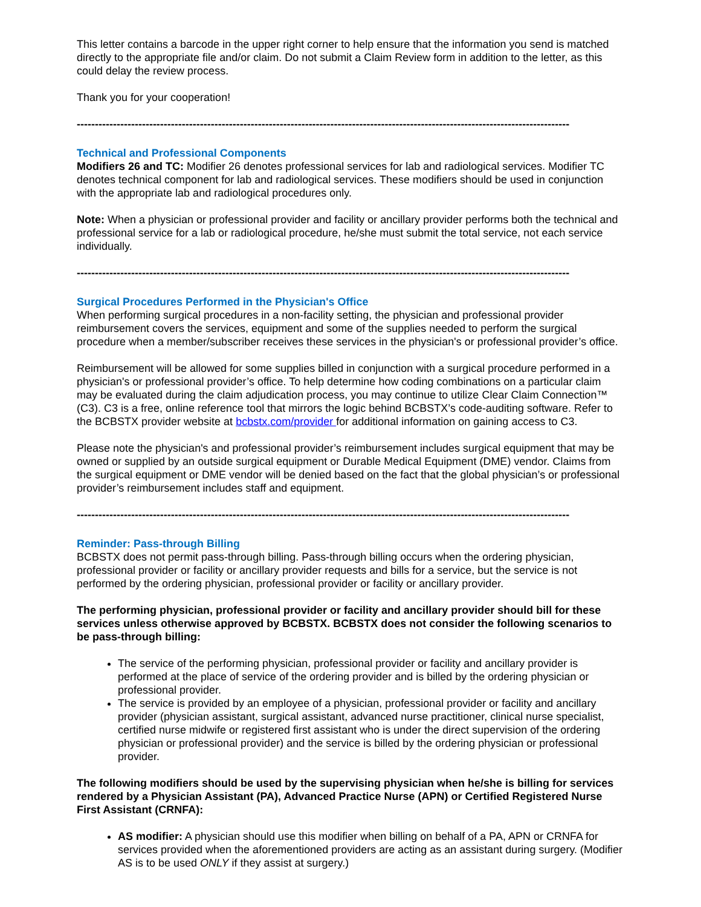This letter contains a barcode in the upper right corner to help ensure that the information you send is matched directly to the appropriate file and/or claim. Do not submit a Claim Review form in addition to the letter, as this could delay the review process.
Thank you for your cooperation!
----------------------------------------------------------------------------------------------------------------------------------------
Technical and Professional Components
Modifiers 26 and TC: Modifier 26 denotes professional services for lab and radiological services. Modifier TC denotes technical component for lab and radiological services. These modifiers should be used in conjunction with the appropriate lab and radiological procedures only.
Note: When a physician or professional provider and facility or ancillary provider performs both the technical and professional service for a lab or radiological procedure, he/she must submit the total service, not each service individually.
----------------------------------------------------------------------------------------------------------------------------------------
Surgical Procedures Performed in the Physician's Office
When performing surgical procedures in a non-facility setting, the physician and professional provider reimbursement covers the services, equipment and some of the supplies needed to perform the surgical procedure when a member/subscriber receives these services in the physician's or professional provider’s office.
Reimbursement will be allowed for some supplies billed in conjunction with a surgical procedure performed in a physician's or professional provider’s office. To help determine how coding combinations on a particular claim may be evaluated during the claim adjudication process, you may continue to utilize Clear Claim Connection™ (C3). C3 is a free, online reference tool that mirrors the logic behind BCBSTX’s code-auditing software. Refer to the BCBSTX provider website at bcbstx.com/provider for additional information on gaining access to C3.
Please note the physician's and professional provider’s reimbursement includes surgical equipment that may be owned or supplied by an outside surgical equipment or Durable Medical Equipment (DME) vendor. Claims from the surgical equipment or DME vendor will be denied based on the fact that the global physician’s or professional provider’s reimbursement includes staff and equipment.
----------------------------------------------------------------------------------------------------------------------------------------
Reminder: Pass-through Billing
BCBSTX does not permit pass-through billing. Pass-through billing occurs when the ordering physician, professional provider or facility or ancillary provider requests and bills for a service, but the service is not performed by the ordering physician, professional provider or facility or ancillary provider.
The performing physician, professional provider or facility and ancillary provider should bill for these services unless otherwise approved by BCBSTX. BCBSTX does not consider the following scenarios to be pass-through billing:
The service of the performing physician, professional provider or facility and ancillary provider is performed at the place of service of the ordering provider and is billed by the ordering physician or professional provider.
The service is provided by an employee of a physician, professional provider or facility and ancillary provider (physician assistant, surgical assistant, advanced nurse practitioner, clinical nurse specialist, certified nurse midwife or registered first assistant who is under the direct supervision of the ordering physician or professional provider) and the service is billed by the ordering physician or professional provider.
The following modifiers should be used by the supervising physician when he/she is billing for services rendered by a Physician Assistant (PA), Advanced Practice Nurse (APN) or Certified Registered Nurse First Assistant (CRNFA):
AS modifier: A physician should use this modifier when billing on behalf of a PA, APN or CRNFA for services provided when the aforementioned providers are acting as an assistant during surgery. (Modifier AS is to be used ONLY if they assist at surgery.)